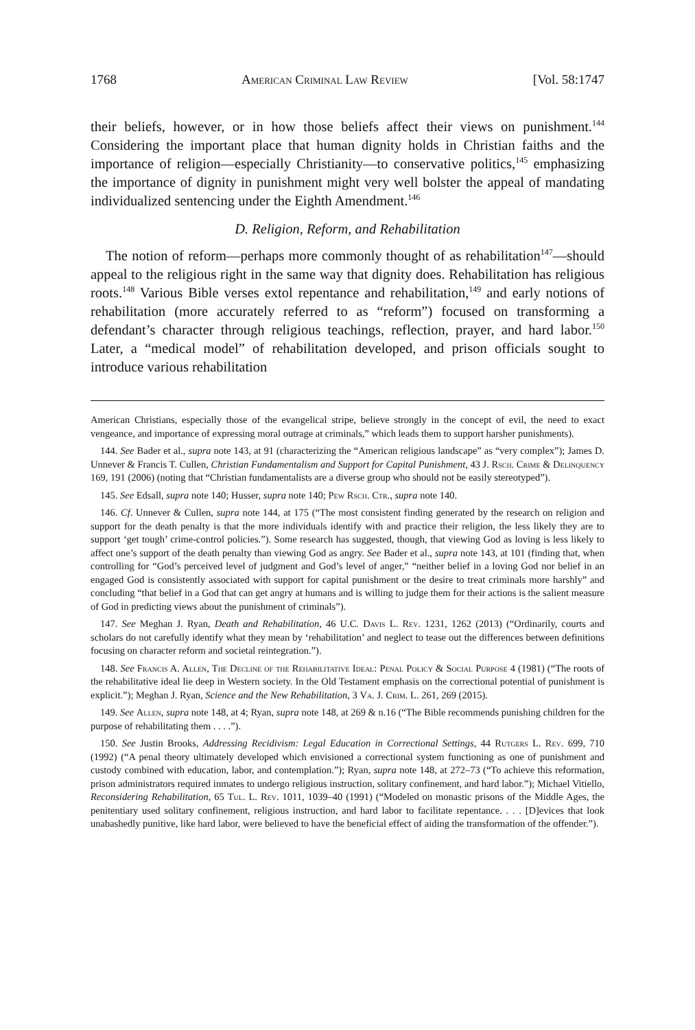1768 American Criminal Law Review [Vol. 58:1747
their beliefs, however, or in how those beliefs affect their views on punishment.<sup>144</sup> Considering the important place that human dignity holds in Christian faiths and the importance of religion—especially Christianity—to conservative politics,<sup>145</sup> emphasizing the importance of dignity in punishment might very well bolster the appeal of mandating individualized sentencing under the Eighth Amendment.<sup>146</sup>
D. Religion, Reform, and Rehabilitation
The notion of reform—perhaps more commonly thought of as rehabilitation<sup>147</sup>—should appeal to the religious right in the same way that dignity does. Rehabilitation has religious roots.<sup>148</sup> Various Bible verses extol repentance and rehabilitation,<sup>149</sup> and early notions of rehabilitation (more accurately referred to as “reform”) focused on transforming a defendant’s character through religious teachings, reflection, prayer, and hard labor.<sup>150</sup> Later, a “medical model” of rehabilitation developed, and prison officials sought to introduce various rehabilitation
American Christians, especially those of the evangelical stripe, believe strongly in the concept of evil, the need to exact vengeance, and importance of expressing moral outrage at criminals,” which leads them to support harsher punishments).
144. See Bader et al., supra note 143, at 91 (characterizing the “American religious landscape” as “very complex”); James D. Unnever & Francis T. Cullen, Christian Fundamentalism and Support for Capital Punishment, 43 J. Rsch. Crime & Delinquency 169, 191 (2006) (noting that “Christian fundamentalists are a diverse group who should not be easily stereotyped”).
145. See Edsall, supra note 140; Husser, supra note 140; Pew Rsch. Ctr., supra note 140.
146. Cf. Unnever & Cullen, supra note 144, at 175 (“The most consistent finding generated by the research on religion and support for the death penalty is that the more individuals identify with and practice their religion, the less likely they are to support ‘get tough’ crime-control policies.”). Some research has suggested, though, that viewing God as loving is less likely to affect one’s support of the death penalty than viewing God as angry. See Bader et al., supra note 143, at 101 (finding that, when controlling for “God’s perceived level of judgment and God’s level of anger,” “neither belief in a loving God nor belief in an engaged God is consistently associated with support for capital punishment or the desire to treat criminals more harshly” and concluding “that belief in a God that can get angry at humans and is willing to judge them for their actions is the salient measure of God in predicting views about the punishment of criminals”).
147. See Meghan J. Ryan, Death and Rehabilitation, 46 U.C. Davis L. Rev. 1231, 1262 (2013) (“Ordinarily, courts and scholars do not carefully identify what they mean by ‘rehabilitation’ and neglect to tease out the differences between definitions focusing on character reform and societal reintegration.”).
148. See Francis A. Allen, The Decline of the Rehabilitative Ideal: Penal Policy & Social Purpose 4 (1981) (“The roots of the rehabilitative ideal lie deep in Western society. In the Old Testament emphasis on the correctional potential of punishment is explicit.”); Meghan J. Ryan, Science and the New Rehabilitation, 3 Va. J. Crim. L. 261, 269 (2015).
149. See Allen, supra note 148, at 4; Ryan, supra note 148, at 269 & n.16 (“The Bible recommends punishing children for the purpose of rehabilitating them . . . .”).
150. See Justin Brooks, Addressing Recidivism: Legal Education in Correctional Settings, 44 Rutgers L. Rev. 699, 710 (1992) (“A penal theory ultimately developed which envisioned a correctional system functioning as one of punishment and custody combined with education, labor, and contemplation.”); Ryan, supra note 148, at 272–73 (“To achieve this reformation, prison administrators required inmates to undergo religious instruction, solitary confinement, and hard labor.”); Michael Vitiello, Reconsidering Rehabilitation, 65 Tul. L. Rev. 1011, 1039–40 (1991) (“Modeled on monastic prisons of the Middle Ages, the penitentiary used solitary confinement, religious instruction, and hard labor to facilitate repentance. . . . [D]evices that look unabashedly punitive, like hard labor, were believed to have the beneficial effect of aiding the transformation of the offender.”).